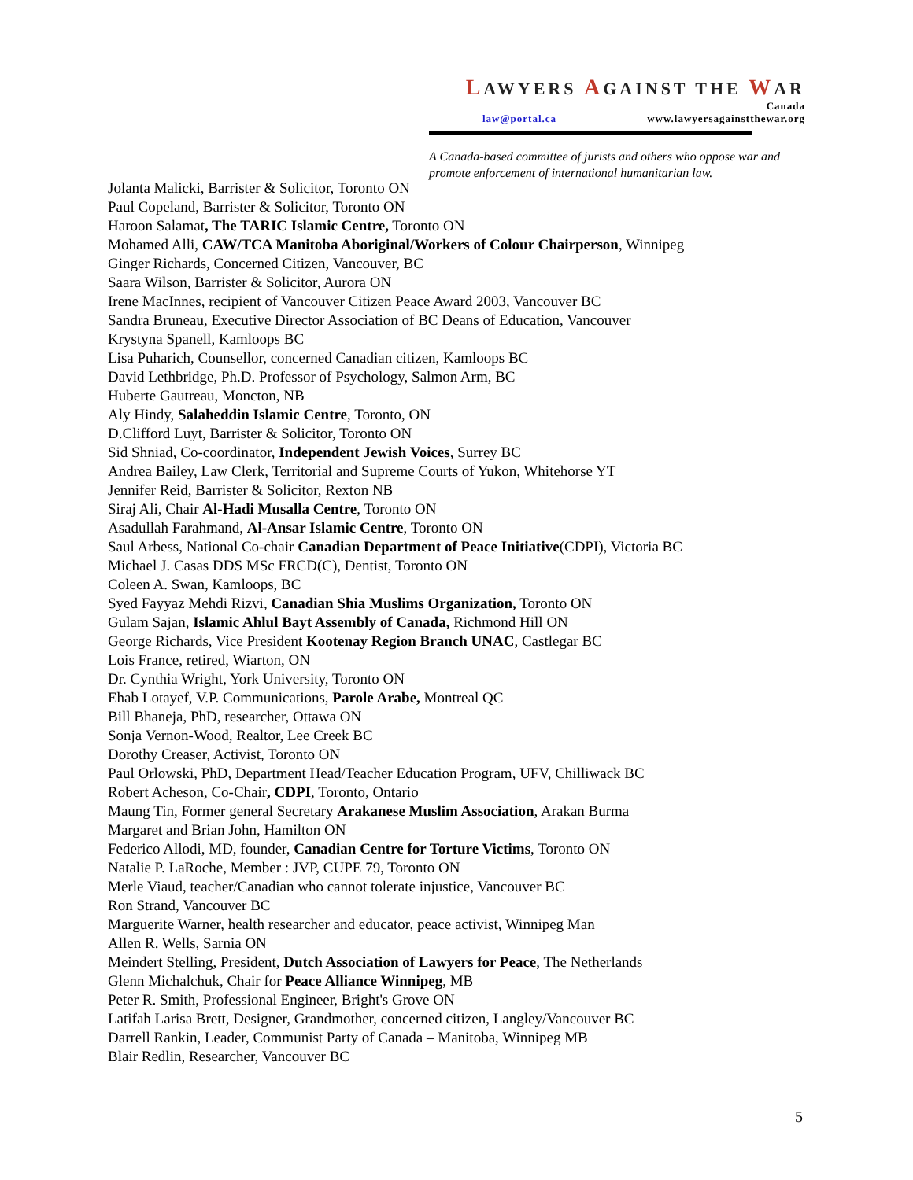LAWYERS AGAINST THE WAR
Canada
law@portal.ca www.lawyersagainstthewar.org
A Canada-based committee of jurists and others who oppose war and promote enforcement of international humanitarian law.
Jolanta Malicki, Barrister & Solicitor, Toronto ON
Paul Copeland, Barrister & Solicitor, Toronto ON
Haroon Salamat, The TARIC Islamic Centre, Toronto ON
Mohamed Alli, CAW/TCA Manitoba Aboriginal/Workers of Colour Chairperson, Winnipeg
Ginger Richards, Concerned Citizen, Vancouver, BC
Saara Wilson, Barrister & Solicitor, Aurora ON
Irene MacInnes, recipient of Vancouver Citizen Peace Award 2003, Vancouver BC
Sandra Bruneau, Executive Director Association of BC Deans of Education, Vancouver
Krystyna Spanell, Kamloops BC
Lisa Puharich, Counsellor, concerned Canadian citizen, Kamloops BC
David Lethbridge, Ph.D. Professor of Psychology, Salmon Arm, BC
Huberte Gautreau, Moncton, NB
Aly Hindy, Salaheddin Islamic Centre, Toronto, ON
D.Clifford Luyt, Barrister & Solicitor, Toronto ON
Sid Shniad, Co-coordinator, Independent Jewish Voices, Surrey BC
Andrea Bailey, Law Clerk, Territorial and Supreme Courts of Yukon, Whitehorse YT
Jennifer Reid, Barrister & Solicitor, Rexton NB
Siraj Ali, Chair Al-Hadi Musalla Centre, Toronto ON
Asadullah Farahmand, Al-Ansar Islamic Centre, Toronto ON
Saul Arbess, National Co-chair Canadian Department of Peace Initiative(CDPI), Victoria BC
Michael J. Casas DDS MSc FRCD(C), Dentist, Toronto ON
Coleen A. Swan, Kamloops, BC
Syed Fayyaz Mehdi Rizvi, Canadian Shia Muslims Organization, Toronto ON
Gulam Sajan, Islamic Ahlul Bayt Assembly of Canada, Richmond Hill ON
George Richards, Vice President Kootenay Region Branch UNAC, Castlegar BC
Lois France, retired, Wiarton, ON
Dr. Cynthia Wright, York University, Toronto ON
Ehab Lotayef, V.P. Communications, Parole Arabe, Montreal QC
Bill Bhaneja, PhD, researcher, Ottawa ON
Sonja Vernon-Wood, Realtor, Lee Creek BC
Dorothy Creaser, Activist, Toronto ON
Paul Orlowski, PhD, Department Head/Teacher Education Program, UFV, Chilliwack BC
Robert Acheson, Co-Chair, CDPI, Toronto, Ontario
Maung Tin, Former general Secretary Arakanese Muslim Association, Arakan Burma
Margaret and Brian John, Hamilton ON
Federico Allodi, MD, founder, Canadian Centre for Torture Victims, Toronto ON
Natalie P. LaRoche, Member : JVP, CUPE 79, Toronto ON
Merle Viaud, teacher/Canadian who cannot tolerate injustice, Vancouver BC
Ron Strand, Vancouver BC
Marguerite Warner, health researcher and educator, peace activist, Winnipeg Man
Allen R. Wells, Sarnia ON
Meindert Stelling, President, Dutch Association of Lawyers for Peace, The Netherlands
Glenn Michalchuk, Chair for Peace Alliance Winnipeg, MB
Peter R. Smith, Professional Engineer, Bright's Grove ON
Latifah Larisa Brett, Designer, Grandmother, concerned citizen, Langley/Vancouver BC
Darrell Rankin, Leader, Communist Party of Canada – Manitoba, Winnipeg MB
Blair Redlin, Researcher, Vancouver BC
5